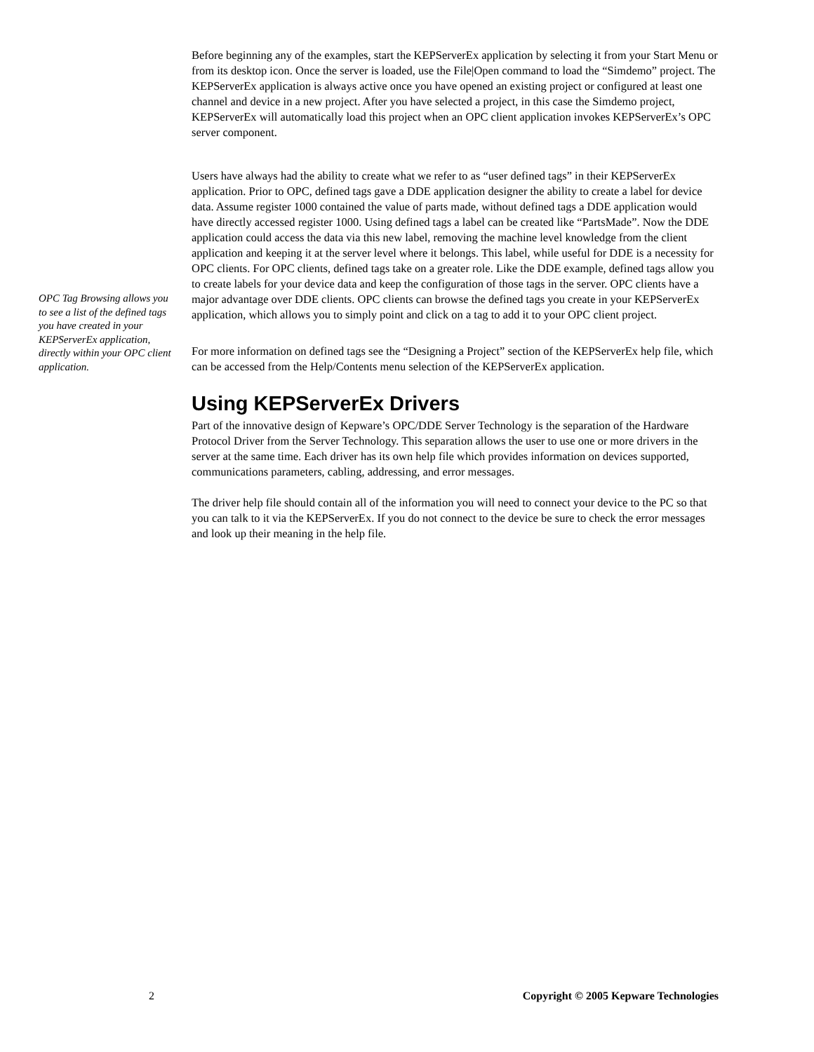Before beginning any of the examples, start the KEPServerEx application by selecting it from your Start Menu or from its desktop icon. Once the server is loaded, use the File|Open command to load the “Simdemo” project. The KEPServerEx application is always active once you have opened an existing project or configured at least one channel and device in a new project. After you have selected a project, in this case the Simdemo project, KEPServerEx will automatically load this project when an OPC client application invokes KEPServerEx’s OPC server component.
Users have always had the ability to create what we refer to as “user defined tags” in their KEPServerEx application. Prior to OPC, defined tags gave a DDE application designer the ability to create a label for device data. Assume register 1000 contained the value of parts made, without defined tags a DDE application would have directly accessed register 1000. Using defined tags a label can be created like “PartsMade”. Now the DDE application could access the data via this new label, removing the machine level knowledge from the client application and keeping it at the server level where it belongs. This label, while useful for DDE is a necessity for OPC clients. For OPC clients, defined tags take on a greater role. Like the DDE example, defined tags allow you to create labels for your device data and keep the configuration of those tags in the server. OPC clients have a major advantage over DDE clients. OPC clients can browse the defined tags you create in your KEPServerEx application, which allows you to simply point and click on a tag to add it to your OPC client project.
For more information on defined tags see the “Designing a Project” section of the KEPServerEx help file, which can be accessed from the Help/Contents menu selection of the KEPServerEx application.
Using KEPServerEx Drivers
Part of the innovative design of Kepware’s OPC/DDE Server Technology is the separation of the Hardware Protocol Driver from the Server Technology. This separation allows the user to use one or more drivers in the server at the same time. Each driver has its own help file which provides information on devices supported, communications parameters, cabling, addressing, and error messages.
The driver help file should contain all of the information you will need to connect your device to the PC so that you can talk to it via the KEPServerEx. If you do not connect to the device be sure to check the error messages and look up their meaning in the help file.
OPC Tag Browsing allows you to see a list of the defined tags you have created in your KEPServerEx application, directly within your OPC client application.
2 Copyright © 2005 Kepware Technologies